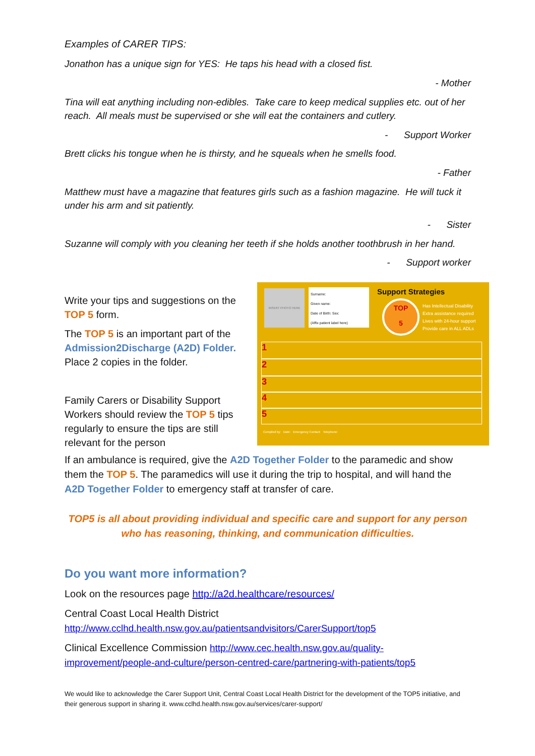Examples of CARER TIPS:
Jonathon has a unique sign for YES: He taps his head with a closed fist.
- Mother
Tina will eat anything including non-edibles. Take care to keep medical supplies etc. out of her reach. All meals must be supervised or she will eat the containers and cutlery.
- Support Worker
Brett clicks his tongue when he is thirsty, and he squeals when he smells food.
- Father
Matthew must have a magazine that features girls such as a fashion magazine. He will tuck it under his arm and sit patiently.
- Sister
Suzanne will comply with you cleaning her teeth if she holds another toothbrush in her hand.
- Support worker
Write your tips and suggestions on the TOP 5 form.
The TOP 5 is an important part of the Admission2Discharge (A2D) Folder. Place 2 copies in the folder.
Family Carers or Disability Support Workers should review the TOP 5 tips regularly to ensure the tips are still relevant for the person
INSERT PHOTO HERE
Surname:
Given name:
Date of Birth: Sex:
(Affix patient label here)
Support Strategies
TOP
5
Has Intellectual Disability
Extra assistance required
Lives with 24-hour support
Provide care in ALL ADLs
1
2
3
4
5
Compiled by: Date: Emergency Contact: Telephone:
If an ambulance is required, give the A2D Together Folder to the paramedic and show them the TOP 5. The paramedics will use it during the trip to hospital, and will hand the A2D Together Folder to emergency staff at transfer of care.
TOP5 is all about providing individual and specific care and support for any person who has reasoning, thinking, and communication difficulties.
Do you want more information?
Look on the resources page http://a2d.healthcare/resources/
Central Coast Local Health District
http://www.cclhd.health.nsw.gov.au/patientsandvisitors/CarerSupport/top5
Clinical Excellence Commission http://www.cec.health.nsw.gov.au/quality-improvement/people-and-culture/person-centred-care/partnering-with-patients/top5
We would like to acknowledge the Carer Support Unit, Central Coast Local Health District for the development of the TOP5 initiative, and their generous support in sharing it. www.cclhd.health.nsw.gov.au/services/carer-support/